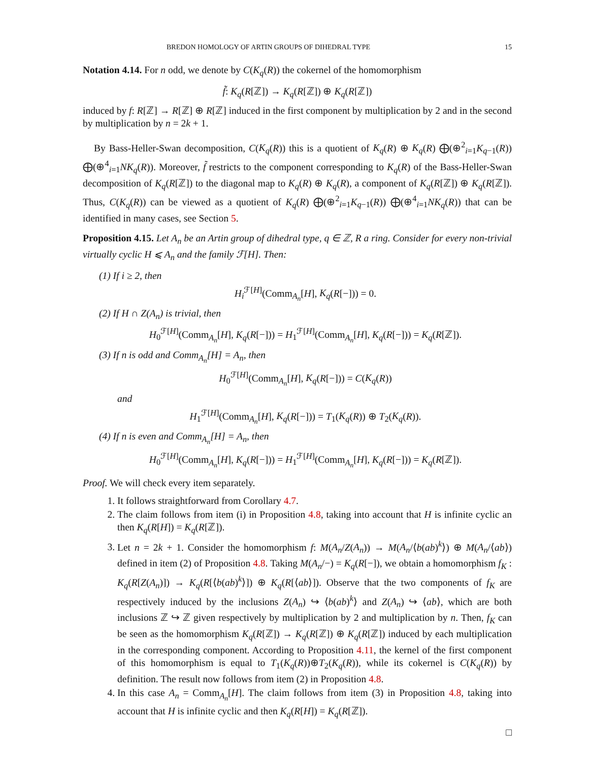BREDON HOMOLOGY OF ARTIN GROUPS OF DIHEDRAL TYPE 15
Notation 4.14. For n odd, we denote by C(K<sub>q</sub>(R)) the cokernel of the homomorphism
f̃: K<sub>q</sub>(R[ℤ]) → K<sub>q</sub>(R[ℤ]) ⊕ K<sub>q</sub>(R[ℤ])
induced by f: R[ℤ] → R[ℤ] ⊕ R[ℤ] induced in the first component by multiplication by 2 and in the second by multiplication by n = 2k + 1.
By Bass-Heller-Swan decomposition, C(K<sub>q</sub>(R)) this is a quotient of K<sub>q</sub>(R) ⊕ K<sub>q</sub>(R) ⨁(⊕<sup>2</sup><sub>i=1</sub>K<sub>q−1</sub>(R)) ⨁(⊕<sup>4</sup><sub>i=1</sub>NK<sub>q</sub>(R)). Moreover, f̃ restricts to the component corresponding to K<sub>q</sub>(R) of the Bass-Heller-Swan decomposition of K<sub>q</sub>(R[ℤ]) to the diagonal map to K<sub>q</sub>(R) ⊕ K<sub>q</sub>(R), a component of K<sub>q</sub>(R[ℤ]) ⊕ K<sub>q</sub>(R[ℤ]). Thus, C(K<sub>q</sub>(R)) can be viewed as a quotient of K<sub>q</sub>(R) ⨁(⊕<sup>2</sup><sub>i=1</sub>K<sub>q−1</sub>(R)) ⨁(⊕<sup>4</sup><sub>i=1</sub>NK<sub>q</sub>(R)) that can be identified in many cases, see Section 5.
Proposition 4.15. Let A<sub>n</sub> be an Artin group of dihedral type, q ∈ ℤ, R a ring. Consider for every non-trivial virtually cyclic H ⩽ A<sub>n</sub> and the family ℱ[H]. Then:
(1) If i ≥ 2, then
H<sub>i</sub><sup>ℱ[H]</sup>(Comm<sub>A<sub>n</sub></sub>[H], K<sub>q</sub>(R[−])) = 0.
(2) If H ∩ Z(A<sub>n</sub>) is trivial, then
H<sub>0</sub><sup>ℱ[H]</sup>(Comm<sub>A<sub>n</sub></sub>[H], K<sub>q</sub>(R[−])) = H<sub>1</sub><sup>ℱ[H]</sup>(Comm<sub>A<sub>n</sub></sub>[H], K<sub>q</sub>(R[−])) = K<sub>q</sub>(R[ℤ]).
(3) If n is odd and Comm<sub>A<sub>n</sub></sub>[H] = A<sub>n</sub>, then
H<sub>0</sub><sup>ℱ[H]</sup>(Comm<sub>A<sub>n</sub></sub>[H], K<sub>q</sub>(R[−])) = C(K<sub>q</sub>(R))
and
H<sub>1</sub><sup>ℱ[H]</sup>(Comm<sub>A<sub>n</sub></sub>[H], K<sub>q</sub>(R[−])) = T<sub>1</sub>(K<sub>q</sub>(R)) ⊕ T<sub>2</sub>(K<sub>q</sub>(R)).
(4) If n is even and Comm<sub>A<sub>n</sub></sub>[H] = A<sub>n</sub>, then
H<sub>0</sub><sup>ℱ[H]</sup>(Comm<sub>A<sub>n</sub></sub>[H], K<sub>q</sub>(R[−])) = H<sub>1</sub><sup>ℱ[H]</sup>(Comm<sub>A<sub>n</sub></sub>[H], K<sub>q</sub>(R[−])) = K<sub>q</sub>(R[ℤ]).
Proof. We will check every item separately.
1. It follows straightforward from Corollary 4.7.
2. The claim follows from item (i) in Proposition 4.8, taking into account that H is infinite cyclic an then K<sub>q</sub>(R[H]) = K<sub>q</sub>(R[ℤ]).
3. Let n = 2k + 1. Consider the homomorphism f: M(A<sub>n</sub>/Z(A<sub>n</sub>)) → M(A<sub>n</sub>/⟨b(ab)<sup>k</sup>⟩) ⊕ M(A<sub>n</sub>/⟨ab⟩) defined in item (2) of Proposition 4.8. Taking M(A<sub>n</sub>/−) = K<sub>q</sub>(R[−]), we obtain a homomorphism f<sub>K</sub> : K<sub>q</sub>(R[Z(A<sub>n</sub>)]) → K<sub>q</sub>(R[⟨b(ab)<sup>k</sup>⟩]) ⊕ K<sub>q</sub>(R[⟨ab⟩]). Observe that the two components of f<sub>K</sub> are respectively induced by the inclusions Z(A<sub>n</sub>) ↪ ⟨b(ab)<sup>k</sup>⟩ and Z(A<sub>n</sub>) ↪ ⟨ab⟩, which are both inclusions ℤ ↪ ℤ given respectively by multiplication by 2 and multiplication by n. Then, f<sub>K</sub> can be seen as the homomorphism K<sub>q</sub>(R[ℤ]) → K<sub>q</sub>(R[ℤ]) ⊕ K<sub>q</sub>(R[ℤ]) induced by each multiplication in the corresponding component. According to Proposition 4.11, the kernel of the first component of this homomorphism is equal to T<sub>1</sub>(K<sub>q</sub>(R))⊕T<sub>2</sub>(K<sub>q</sub>(R)), while its cokernel is C(K<sub>q</sub>(R)) by definition. The result now follows from item (2) in Proposition 4.8.
4. In this case A<sub>n</sub> = Comm<sub>A<sub>n</sub></sub>[H]. The claim follows from item (3) in Proposition 4.8, taking into account that H is infinite cyclic and then K<sub>q</sub>(R[H]) = K<sub>q</sub>(R[ℤ]).
□